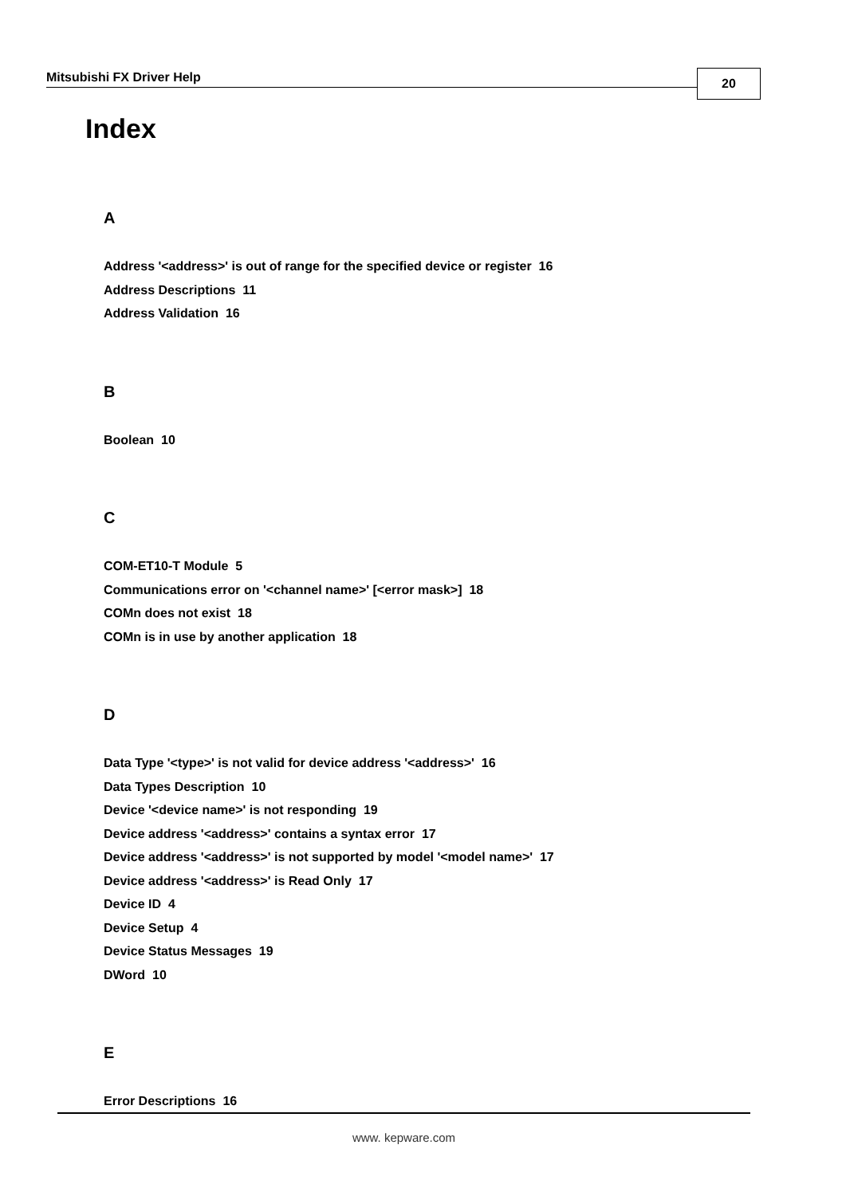Mitsubishi FX Driver Help 20
Index
A
Address '<address>' is out of range for the specified device or register 16
Address Descriptions 11
Address Validation 16
B
Boolean 10
C
COM-ET10-T Module 5
Communications error on '<channel name>' [<error mask>] 18
COMn does not exist 18
COMn is in use by another application 18
D
Data Type '<type>' is not valid for device address '<address>' 16
Data Types Description 10
Device '<device name>' is not responding 19
Device address '<address>' contains a syntax error 17
Device address '<address>' is not supported by model '<model name>' 17
Device address '<address>' is Read Only 17
Device ID 4
Device Setup 4
Device Status Messages 19
DWord 10
E
Error Descriptions 16
www. kepware.com